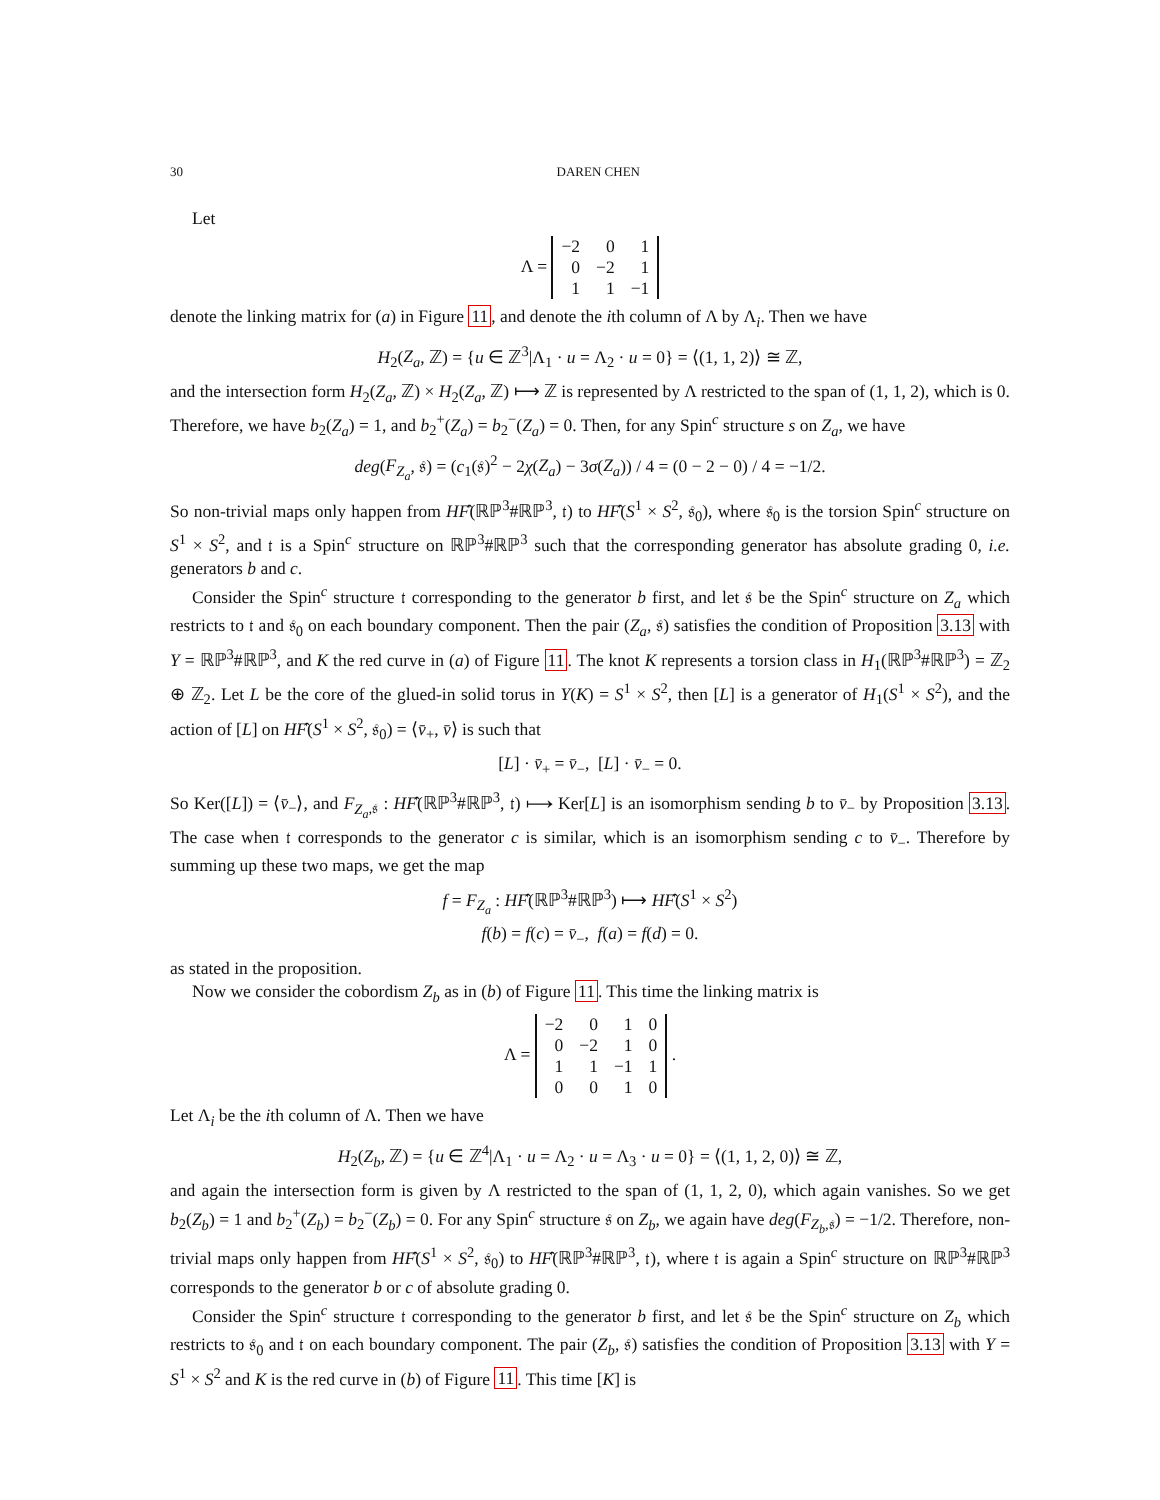30 DAREN CHEN
Let
Λ =
| −2 | 0 | 1 |
| 0 | −2 | 1 |
| 1 | 1 | −1 |
denote the linking matrix for (a) in Figure 11, and denote the ith column of Λ by Λ<sub>i</sub>. Then we have
H<sub>2</sub>(Z<sub>a</sub>, ℤ) = {u ∈ ℤ<sup>3</sup>|Λ<sub>1</sub> · u = Λ<sub>2</sub> · u = 0} = ⟨(1, 1, 2)⟩ ≅ ℤ,
and the intersection form H<sub>2</sub>(Z<sub>a</sub>, ℤ) × H<sub>2</sub>(Z<sub>a</sub>, ℤ) ⟼ ℤ is represented by Λ restricted to the span of (1, 1, 2), which is 0. Therefore, we have b<sub>2</sub>(Z<sub>a</sub>) = 1, and b<sub>2</sub><sup>+</sup>(Z<sub>a</sub>) = b<sub>2</sub><sup>−</sup>(Z<sub>a</sub>) = 0. Then, for any Spin<sup>c</sup> structure s on Z<sub>a</sub>, we have
deg(F<sub>Z<sub>a</sub></sub>, 𝔰) = (c<sub>1</sub>(𝔰)<sup>2</sup> − 2χ(Z<sub>a</sub>) − 3σ(Z<sub>a</sub>)) / 4 = (0 − 2 − 0) / 4 = −1/2.
So non-trivial maps only happen from HF̂(ℝℙ<sup>3</sup>#ℝℙ<sup>3</sup>, 𝔱) to HF̂(S<sup>1</sup> × S<sup>2</sup>, 𝔰<sub>0</sub>), where 𝔰<sub>0</sub> is the torsion Spin<sup>c</sup> structure on S<sup>1</sup> × S<sup>2</sup>, and 𝔱 is a Spin<sup>c</sup> structure on ℝℙ<sup>3</sup>#ℝℙ<sup>3</sup> such that the corresponding generator has absolute grading 0, i.e. generators b and c.
Consider the Spin<sup>c</sup> structure 𝔱 corresponding to the generator b first, and let 𝔰 be the Spin<sup>c</sup> structure on Z<sub>a</sub> which restricts to 𝔱 and 𝔰<sub>0</sub> on each boundary component. Then the pair (Z<sub>a</sub>, 𝔰) satisfies the condition of Proposition 3.13 with Y = ℝℙ<sup>3</sup>#ℝℙ<sup>3</sup>, and K the red curve in (a) of Figure 11. The knot K represents a torsion class in H<sub>1</sub>(ℝℙ<sup>3</sup>#ℝℙ<sup>3</sup>) = ℤ<sub>2</sub> ⊕ ℤ<sub>2</sub>. Let L be the core of the glued-in solid torus in Y(K) = S<sup>1</sup> × S<sup>2</sup>, then [L] is a generator of H<sub>1</sub>(S<sup>1</sup> × S<sup>2</sup>), and the action of [L] on HF̂(S<sup>1</sup> × S<sup>2</sup>, 𝔰<sub>0</sub>) = ⟨v̄<sub>+</sub>, v̄⟩ is such that
[L] · v̄<sub>+</sub> = v̄<sub>−</sub>, [L] · v̄<sub>−</sub> = 0.
So Ker([L]) = ⟨v̄<sub>−</sub>⟩, and F<sub>Z<sub>a</sub>,𝔰</sub> : HF̂(ℝℙ<sup>3</sup>#ℝℙ<sup>3</sup>, 𝔱) ⟼ Ker[L] is an isomorphism sending b to v̄<sub>−</sub> by Proposition 3.13. The case when 𝔱 corresponds to the generator c is similar, which is an isomorphism sending c to v̄<sub>−</sub>. Therefore by summing up these two maps, we get the map
f = F<sub>Z<sub>a</sub></sub> : HF̂(ℝℙ<sup>3</sup>#ℝℙ<sup>3</sup>) ⟼ HF̂(S<sup>1</sup> × S<sup>2</sup>)
f(b) = f(c) = v̄<sub>−</sub>, f(a) = f(d) = 0.
as stated in the proposition.
Now we consider the cobordism Z<sub>b</sub> as in (b) of Figure 11. This time the linking matrix is
Λ =
| −2 | 0 | 1 | 0 |
| 0 | −2 | 1 | 0 |
| 1 | 1 | −1 | 1 |
| 0 | 0 | 1 | 0 |
.
Let Λ<sub>i</sub> be the ith column of Λ. Then we have
H<sub>2</sub>(Z<sub>b</sub>, ℤ) = {u ∈ ℤ<sup>4</sup>|Λ<sub>1</sub> · u = Λ<sub>2</sub> · u = Λ<sub>3</sub> · u = 0} = ⟨(1, 1, 2, 0)⟩ ≅ ℤ,
and again the intersection form is given by Λ restricted to the span of (1, 1, 2, 0), which again vanishes. So we get b<sub>2</sub>(Z<sub>b</sub>) = 1 and b<sub>2</sub><sup>+</sup>(Z<sub>b</sub>) = b<sub>2</sub><sup>−</sup>(Z<sub>b</sub>) = 0. For any Spin<sup>c</sup> structure 𝔰 on Z<sub>b</sub>, we again have deg(F<sub>Z<sub>b</sub>,𝔰</sub>) = −1/2. Therefore, non-trivial maps only happen from HF̂(S<sup>1</sup> × S<sup>2</sup>, 𝔰<sub>0</sub>) to HF̂(ℝℙ<sup>3</sup>#ℝℙ<sup>3</sup>, 𝔱), where 𝔱 is again a Spin<sup>c</sup> structure on ℝℙ<sup>3</sup>#ℝℙ<sup>3</sup> corresponds to the generator b or c of absolute grading 0.
Consider the Spin<sup>c</sup> structure 𝔱 corresponding to the generator b first, and let 𝔰 be the Spin<sup>c</sup> structure on Z<sub>b</sub> which restricts to 𝔰<sub>0</sub> and 𝔱 on each boundary component. The pair (Z<sub>b</sub>, 𝔰) satisfies the condition of Proposition 3.13 with Y = S<sup>1</sup> × S<sup>2</sup> and K is the red curve in (b) of Figure 11. This time [K] is